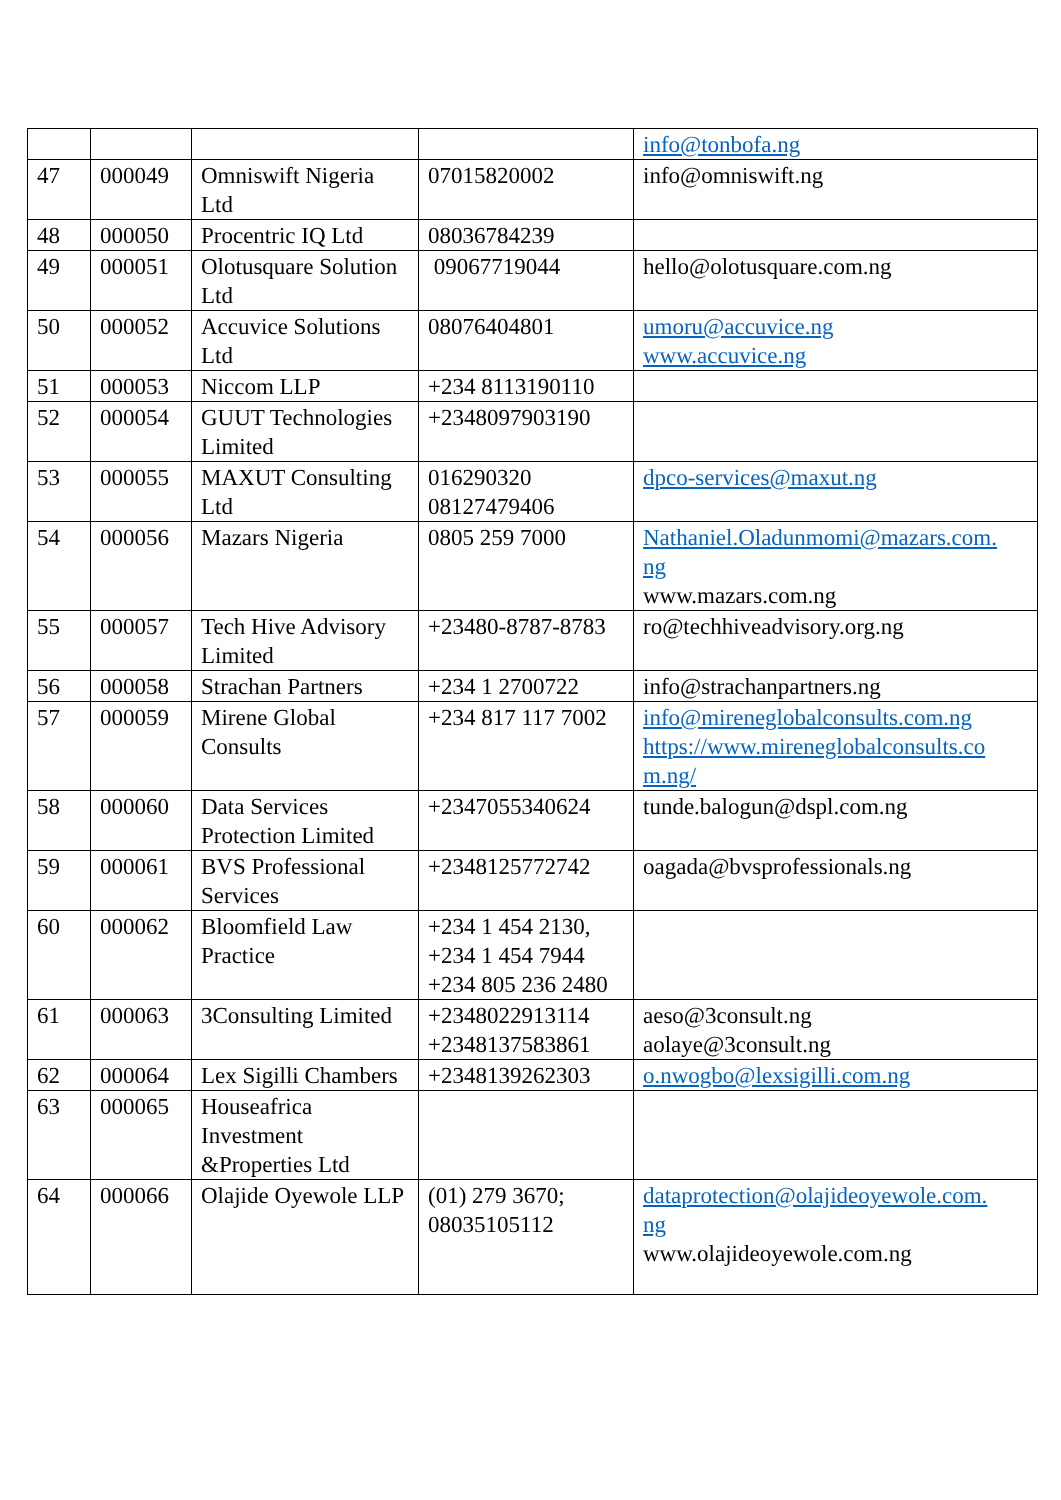| | | | | info@tonbofa.ng |
| 47 | 000049 | Omniswift Nigeria Ltd | 07015820002 | info@omniswift.ng |
| 48 | 000050 | Procentric IQ Ltd | 08036784239 | |
| 49 | 000051 | Olotusquare Solution Ltd | 09067719044 | hello@olotusquare.com.ng |
| 50 | 000052 | Accuvice Solutions Ltd | 08076404801 | umoru@accuvice.ng www.accuvice.ng |
| 51 | 000053 | Niccom LLP | +234 8113190110 | |
| 52 | 000054 | GUUT Technologies Limited | +2348097903190 | |
| 53 | 000055 | MAXUT Consulting Ltd | 016290320 08127479406 | dpco-services@maxut.ng |
| 54 | 000056 | Mazars Nigeria | 0805 259 7000 | Nathaniel.Oladunmomi@mazars.com. ng www.mazars.com.ng |
| 55 | 000057 | Tech Hive Advisory Limited | +23480-8787-8783 | ro@techhiveadvisory.org.ng |
| 56 | 000058 | Strachan Partners | +234 1 2700722 | info@strachanpartners.ng |
| 57 | 000059 | Mirene Global Consults | +234 817 117 7002 | info@mireneglobalconsults.com.ng https://www.mireneglobalconsults.co m.ng/ |
| 58 | 000060 | Data Services Protection Limited | +2347055340624 | tunde.balogun@dspl.com.ng |
| 59 | 000061 | BVS Professional Services | +2348125772742 | oagada@bvsprofessionals.ng |
| 60 | 000062 | Bloomfield Law Practice | +234 1 454 2130, +234 1 454 7944 +234 805 236 2480 | |
| 61 | 000063 | 3Consulting Limited | +2348022913114 +2348137583861 | aeso@3consult.ng aolaye@3consult.ng |
| 62 | 000064 | Lex Sigilli Chambers | +2348139262303 | o.nwogbo@lexsigilli.com.ng |
| 63 | 000065 | Houseafrica Investment &Properties Ltd | | |
| 64 | 000066 | Olajide Oyewole LLP | (01) 279 3670; 08035105112 | dataprotection@olajideoyewole.com. ng www.olajideoyewole.com.ng |